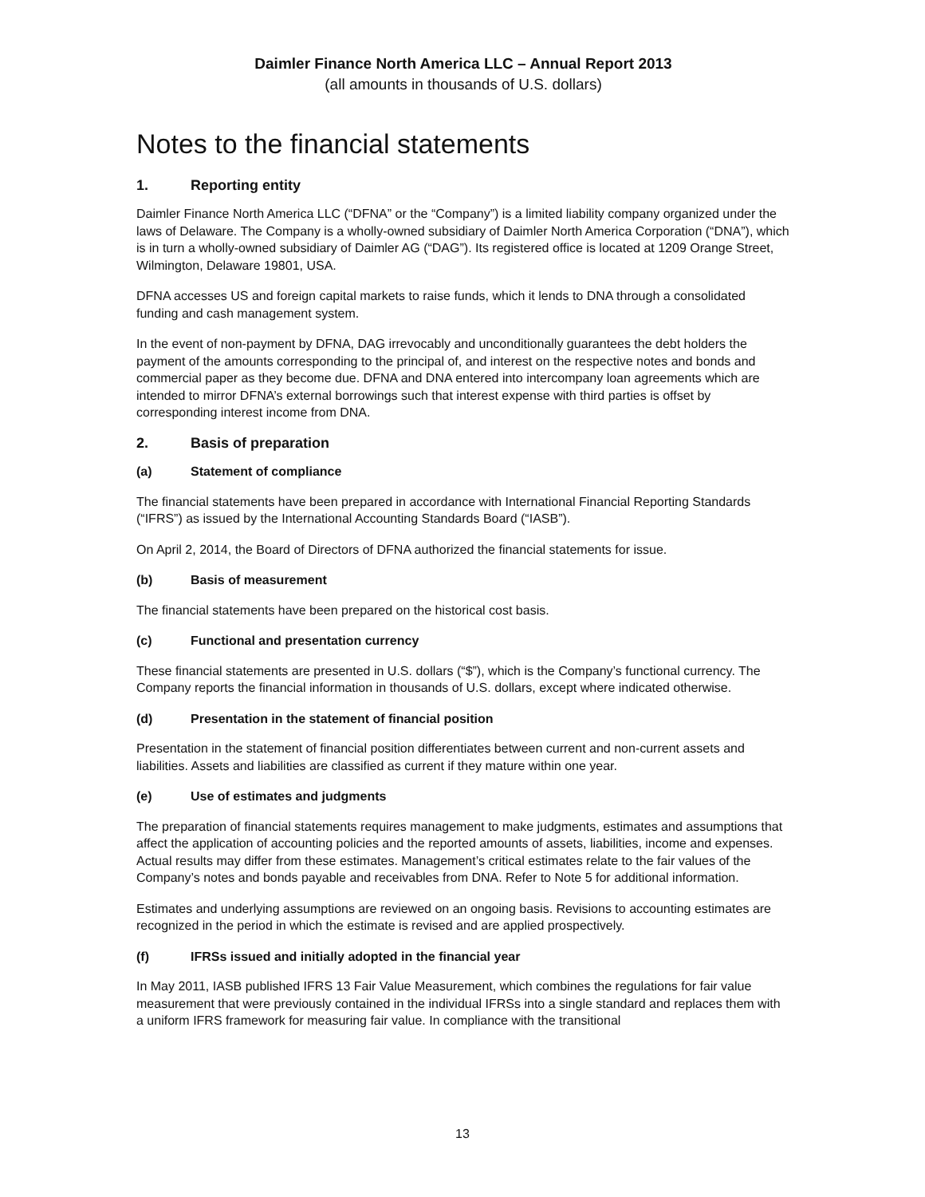Daimler Finance North America LLC – Annual Report 2013
(all amounts in thousands of U.S. dollars)
Notes to the financial statements
1. Reporting entity
Daimler Finance North America LLC (“DFNA” or the “Company”) is a limited liability company organized under the laws of Delaware. The Company is a wholly-owned subsidiary of Daimler North America Corporation (“DNA”), which is in turn a wholly-owned subsidiary of Daimler AG (“DAG”). Its registered office is located at 1209 Orange Street, Wilmington, Delaware 19801, USA.
DFNA accesses US and foreign capital markets to raise funds, which it lends to DNA through a consolidated funding and cash management system.
In the event of non-payment by DFNA, DAG irrevocably and unconditionally guarantees the debt holders the payment of the amounts corresponding to the principal of, and interest on the respective notes and bonds and commercial paper as they become due. DFNA and DNA entered into intercompany loan agreements which are intended to mirror DFNA’s external borrowings such that interest expense with third parties is offset by corresponding interest income from DNA.
2. Basis of preparation
(a) Statement of compliance
The financial statements have been prepared in accordance with International Financial Reporting Standards (“IFRS”) as issued by the International Accounting Standards Board (“IASB”).
On April 2, 2014, the Board of Directors of DFNA authorized the financial statements for issue.
(b) Basis of measurement
The financial statements have been prepared on the historical cost basis.
(c) Functional and presentation currency
These financial statements are presented in U.S. dollars (“$”), which is the Company’s functional currency. The Company reports the financial information in thousands of U.S. dollars, except where indicated otherwise.
(d) Presentation in the statement of financial position
Presentation in the statement of financial position differentiates between current and non-current assets and liabilities. Assets and liabilities are classified as current if they mature within one year.
(e) Use of estimates and judgments
The preparation of financial statements requires management to make judgments, estimates and assumptions that affect the application of accounting policies and the reported amounts of assets, liabilities, income and expenses. Actual results may differ from these estimates. Management’s critical estimates relate to the fair values of the Company’s notes and bonds payable and receivables from DNA. Refer to Note 5 for additional information.
Estimates and underlying assumptions are reviewed on an ongoing basis. Revisions to accounting estimates are recognized in the period in which the estimate is revised and are applied prospectively.
(f) IFRSs issued and initially adopted in the financial year
In May 2011, IASB published IFRS 13 Fair Value Measurement, which combines the regulations for fair value measurement that were previously contained in the individual IFRSs into a single standard and replaces them with a uniform IFRS framework for measuring fair value. In compliance with the transitional
13